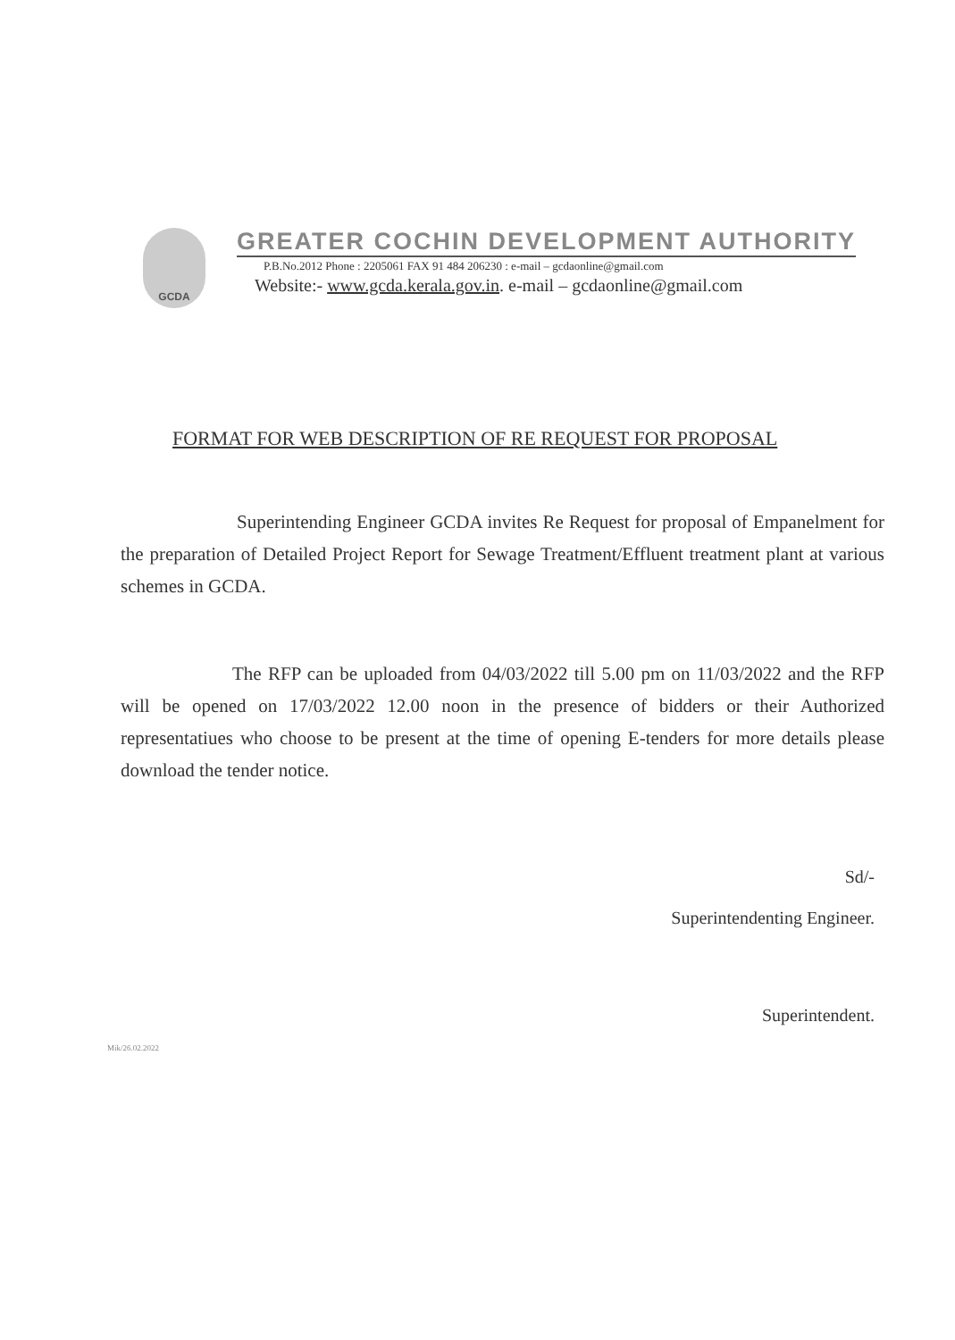GCDA
GREATER COCHIN DEVELOPMENT AUTHORITY
P.B.No.2012 Phone : 2205061 FAX 91 484 206230 : e-mail – gcdaonline@gmail.com
Website:- www.gcda.kerala.gov.in. e-mail – gcdaonline@gmail.com
FORMAT FOR WEB DESCRIPTION OF RE REQUEST FOR PROPOSAL
Superintending Engineer GCDA invites Re Request for proposal of Empanelment for the preparation of Detailed Project Report for Sewage Treatment/Effluent treatment plant at various schemes in GCDA.
The RFP can be uploaded from 04/03/2022 till 5.00 pm on 11/03/2022 and the RFP will be opened on 17/03/2022 12.00 noon in the presence of bidders or their Authorized representatiues who choose to be present at the time of opening E-tenders for more details please download the tender notice.
Sd/-
Superintendenting Engineer.
Superintendent.
Mik/26.02.2022